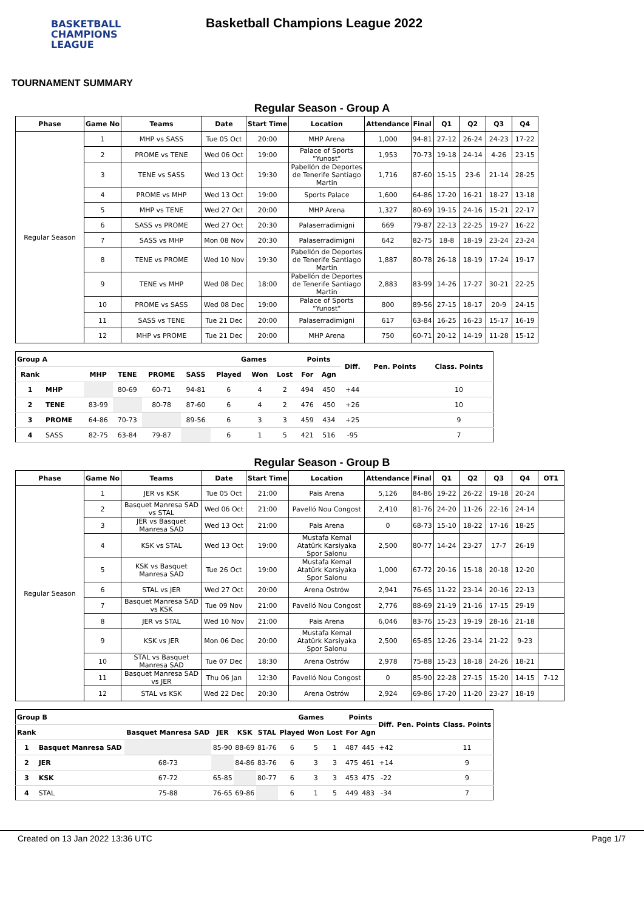BASKETBALL
CHAMPIONS
LEAGUE
Basketball Champions League 2022
TOURNAMENT SUMMARY
Regular Season - Group A
| Phase | Game No | Teams | Date | Start Time | Location | Attendance | Final | Q1 | Q2 | Q3 | Q4 |
| --- | --- | --- | --- | --- | --- | --- | --- | --- | --- | --- | --- |
| Regular Season | 1 | MHP vs SASS | Tue 05 Oct | 20:00 | MHP Arena | 1,000 | 94-81 | 27-12 | 26-24 | 24-23 | 17-22 |
| | 2 | PROME vs TENE | Wed 06 Oct | 19:00 | Palace of Sports "Yunost" | 1,953 | 70-73 | 19-18 | 24-14 | 4-26 | 23-15 |
| | 3 | TENE vs SASS | Wed 13 Oct | 19:30 | Pabellón de Deportes de Tenerife Santiago Martin | 1,716 | 87-60 | 15-15 | 23-6 | 21-14 | 28-25 |
| | 4 | PROME vs MHP | Wed 13 Oct | 19:00 | Sports Palace | 1,600 | 64-86 | 17-20 | 16-21 | 18-27 | 13-18 |
| | 5 | MHP vs TENE | Wed 27 Oct | 20:00 | MHP Arena | 1,327 | 80-69 | 19-15 | 24-16 | 15-21 | 22-17 |
| | 6 | SASS vs PROME | Wed 27 Oct | 20:30 | Palaserradimigni | 669 | 79-87 | 22-13 | 22-25 | 19-27 | 16-22 |
| | 7 | SASS vs MHP | Mon 08 Nov | 20:30 | Palaserradimigni | 642 | 82-75 | 18-8 | 18-19 | 23-24 | 23-24 |
| | 8 | TENE vs PROME | Wed 10 Nov | 19:30 | Pabellón de Deportes de Tenerife Santiago Martin | 1,887 | 80-78 | 26-18 | 18-19 | 17-24 | 19-17 |
| | 9 | TENE vs MHP | Wed 08 Dec | 18:00 | Pabellón de Deportes de Tenerife Santiago Martin | 2,883 | 83-99 | 14-26 | 17-27 | 30-21 | 22-25 |
| | 10 | PROME vs SASS | Wed 08 Dec | 19:00 | Palace of Sports "Yunost" | 800 | 89-56 | 27-15 | 18-17 | 20-9 | 24-15 |
| | 11 | SASS vs TENE | Tue 21 Dec | 20:00 | Palaserradimigni | 617 | 63-84 | 16-25 | 16-23 | 15-17 | 16-19 |
| | 12 | MHP vs PROME | Tue 21 Dec | 20:00 | MHP Arena | 750 | 60-71 | 20-12 | 14-19 | 11-28 | 15-12 |
| Group A | | | | | | Games | | | Points | | Diff. | Pen. Points | Class. Points |
| --- | --- | --- | --- | --- | --- | --- | --- | --- | --- | --- | --- | --- | --- |
| Rank | | MHP | TENE | PROME | SASS | Played | Won | Lost | For | Agn | | | |
| 1 | MHP | | 80-69 | 60-71 | 94-81 | 6 | 4 | 2 | 494 | 450 | +44 | | 10 |
| 2 | TENE | 83-99 | | 80-78 | 87-60 | 6 | 4 | 2 | 476 | 450 | +26 | | 10 |
| 3 | PROME | 64-86 | 70-73 | | 89-56 | 6 | 3 | 3 | 459 | 434 | +25 | | 9 |
| 4 | SASS | 82-75 | 63-84 | 79-87 | | 6 | 1 | 5 | 421 | 516 | -95 | | 7 |
Regular Season - Group B
| Phase | Game No | Teams | Date | Start Time | Location | Attendance | Final | Q1 | Q2 | Q3 | Q4 | OT1 |
| --- | --- | --- | --- | --- | --- | --- | --- | --- | --- | --- | --- | --- |
| Regular Season | 1 | JER vs KSK | Tue 05 Oct | 21:00 | Pais Arena | 5,126 | 84-86 | 19-22 | 26-22 | 19-18 | 20-24 | |
| | 2 | Basquet Manresa SAD vs STAL | Wed 06 Oct | 21:00 | Pavelló Nou Congost | 2,410 | 81-76 | 24-20 | 11-26 | 22-16 | 24-14 | |
| | 3 | JER vs Basquet Manresa SAD | Wed 13 Oct | 21:00 | Pais Arena | 0 | 68-73 | 15-10 | 18-22 | 17-16 | 18-25 | |
| | 4 | KSK vs STAL | Wed 13 Oct | 19:00 | Mustafa Kemal Atatürk Karsiyaka Spor Salonu | 2,500 | 80-77 | 14-24 | 23-27 | 17-7 | 26-19 | |
| | 5 | KSK vs Basquet Manresa SAD | Tue 26 Oct | 19:00 | Mustafa Kemal Atatürk Karsiyaka Spor Salonu | 1,000 | 67-72 | 20-16 | 15-18 | 20-18 | 12-20 | |
| | 6 | STAL vs JER | Wed 27 Oct | 20:00 | Arena Ostrów | 2,941 | 76-65 | 11-22 | 23-14 | 20-16 | 22-13 | |
| | 7 | Basquet Manresa SAD vs KSK | Tue 09 Nov | 21:00 | Pavelló Nou Congost | 2,776 | 88-69 | 21-19 | 21-16 | 17-15 | 29-19 | |
| | 8 | JER vs STAL | Wed 10 Nov | 21:00 | Pais Arena | 6,046 | 83-76 | 15-23 | 19-19 | 28-16 | 21-18 | |
| | 9 | KSK vs JER | Mon 06 Dec | 20:00 | Mustafa Kemal Atatürk Karsiyaka Spor Salonu | 2,500 | 65-85 | 12-26 | 23-14 | 21-22 | 9-23 | |
| | 10 | STAL vs Basquet Manresa SAD | Tue 07 Dec | 18:30 | Arena Ostrów | 2,978 | 75-88 | 15-23 | 18-18 | 24-26 | 18-21 | |
| | 11 | Basquet Manresa SAD vs JER | Thu 06 Jan | 12:30 | Pavelló Nou Congost | 0 | 85-90 | 22-28 | 27-15 | 15-20 | 14-15 | 7-12 |
| | 12 | STAL vs KSK | Wed 22 Dec | 20:30 | Arena Ostrów | 2,924 | 69-86 | 17-20 | 11-20 | 23-27 | 18-19 | |
| Group B | | | | | | Games | | | Points | | Diff. | Pen. Points | Class. Points |
| --- | --- | --- | --- | --- | --- | --- | --- | --- | --- | --- | --- | --- | --- |
| Rank | | Basquet Manresa SAD | JER | KSK | STAL | Played | Won | Lost | For | Agn | | | |
| 1 | Basquet Manresa SAD | | 85-90 | 88-69 | 81-76 | 6 | 5 | 1 | 487 | 445 | +42 | | 11 |
| 2 | JER | 68-73 | | 84-86 | 83-76 | 6 | 3 | 3 | 475 | 461 | +14 | | 9 |
| 3 | KSK | 67-72 | 65-85 | | 80-77 | 6 | 3 | 3 | 453 | 475 | -22 | | 9 |
| 4 | STAL | 75-88 | 76-65 | 69-86 | | 6 | 1 | 5 | 449 | 483 | -34 | | 7 |
Created on 13 Jan 2022 13:36 UTC Page 1/7